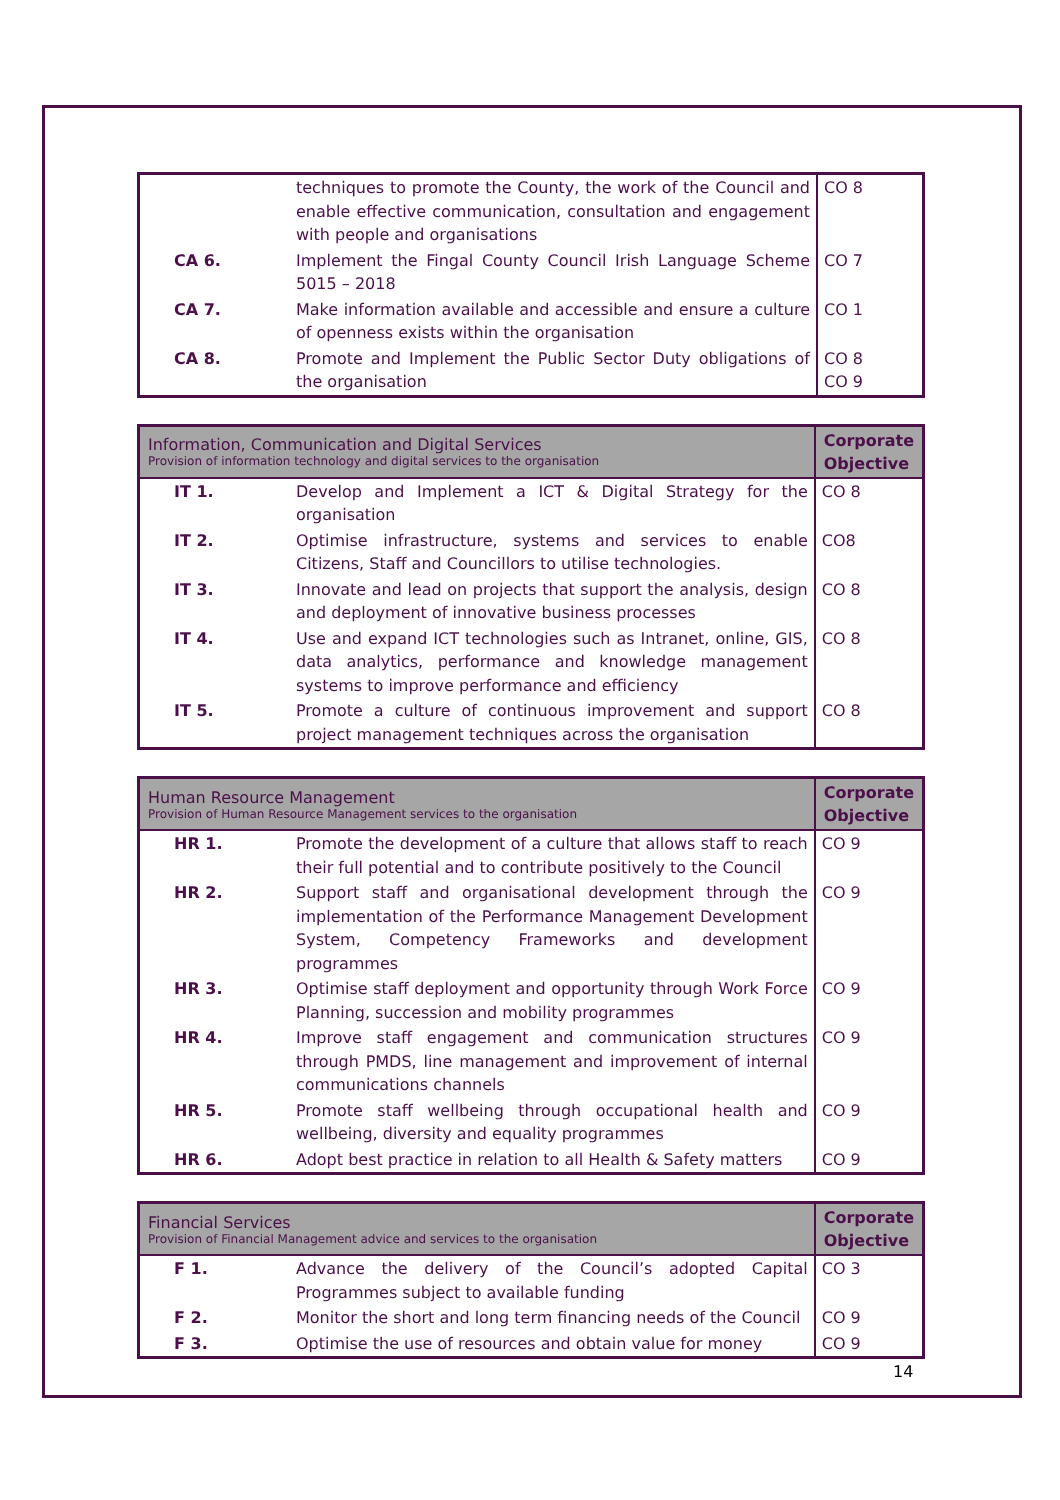| | techniques to promote the County, the work of the Council and enable effective communication, consultation and engagement with people and organisations | CO 8 |
| CA 6. | Implement the Fingal County Council Irish Language Scheme 5015 – 2018 | CO 7 |
| CA 7. | Make information available and accessible and ensure a culture of openness exists within the organisation | CO 1 |
| CA 8. | Promote and Implement the Public Sector Duty obligations of the organisation | CO 8 CO 9 |
| Information, Communication and Digital Services Provision of information technology and digital services to the organisation | | Corporate Objective |
| --- | --- | --- |
| IT 1. | Develop and Implement a ICT & Digital Strategy for the organisation | CO 8 |
| IT 2. | Optimise infrastructure, systems and services to enable Citizens, Staff and Councillors to utilise technologies. | CO8 |
| IT 3. | Innovate and lead on projects that support the analysis, design and deployment of innovative business processes | CO 8 |
| IT 4. | Use and expand ICT technologies such as Intranet, online, GIS, data analytics, performance and knowledge management systems to improve performance and efficiency | CO 8 |
| IT 5. | Promote a culture of continuous improvement and support project management techniques across the organisation | CO 8 |
| Human Resource Management Provision of Human Resource Management services to the organisation | | Corporate Objective |
| --- | --- | --- |
| HR 1. | Promote the development of a culture that allows staff to reach their full potential and to contribute positively to the Council | CO 9 |
| HR 2. | Support staff and organisational development through the implementation of the Performance Management Development System, Competency Frameworks and development programmes | CO 9 |
| HR 3. | Optimise staff deployment and opportunity through Work Force Planning, succession and mobility programmes | CO 9 |
| HR 4. | Improve staff engagement and communication structures through PMDS, line management and improvement of internal communications channels | CO 9 |
| HR 5. | Promote staff wellbeing through occupational health and wellbeing, diversity and equality programmes | CO 9 |
| HR 6. | Adopt best practice in relation to all Health & Safety matters | CO 9 |
| Financial Services Provision of Financial Management advice and services to the organisation | | Corporate Objective |
| --- | --- | --- |
| F 1. | Advance the delivery of the Council’s adopted Capital Programmes subject to available funding | CO 3 |
| F 2. | Monitor the short and long term financing needs of the Council | CO 9 |
| F 3. | Optimise the use of resources and obtain value for money | CO 9 |
14